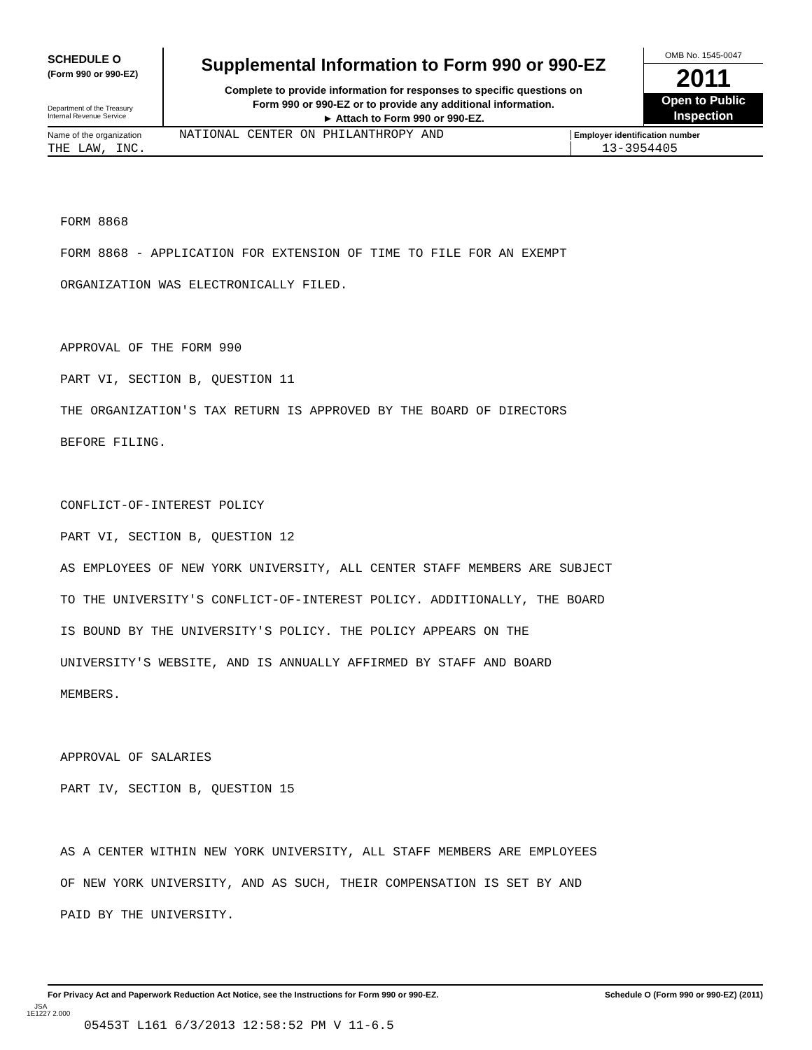SCHEDULE O
(Form 990 or 990-EZ)
Department of the Treasury
Internal Revenue Service
Supplemental Information to Form 990 or 990-EZ
Complete to provide information for responses to specific questions on
Form 990 or 990-EZ or to provide any additional information.
► Attach to Form 990 or 990-EZ.
OMB No. 1545-0047
2011
Open to Public
Inspection
Name of the organization NATIONAL CENTER ON PHILANTHROPY AND Employer identification number
THE LAW, INC. 13-3954405
FORM 8868
FORM 8868 - APPLICATION FOR EXTENSION OF TIME TO FILE FOR AN EXEMPT
ORGANIZATION WAS ELECTRONICALLY FILED.
APPROVAL OF THE FORM 990
PART VI, SECTION B, QUESTION 11
THE ORGANIZATION'S TAX RETURN IS APPROVED BY THE BOARD OF DIRECTORS
BEFORE FILING.
CONFLICT-OF-INTEREST POLICY
PART VI, SECTION B, QUESTION 12
AS EMPLOYEES OF NEW YORK UNIVERSITY, ALL CENTER STAFF MEMBERS ARE SUBJECT
TO THE UNIVERSITY'S CONFLICT-OF-INTEREST POLICY. ADDITIONALLY, THE BOARD
IS BOUND BY THE UNIVERSITY'S POLICY. THE POLICY APPEARS ON THE
UNIVERSITY'S WEBSITE, AND IS ANNUALLY AFFIRMED BY STAFF AND BOARD
MEMBERS.
APPROVAL OF SALARIES
PART IV, SECTION B, QUESTION 15
AS A CENTER WITHIN NEW YORK UNIVERSITY, ALL STAFF MEMBERS ARE EMPLOYEES
OF NEW YORK UNIVERSITY, AND AS SUCH, THEIR COMPENSATION IS SET BY AND
PAID BY THE UNIVERSITY.
For Privacy Act and Paperwork Reduction Act Notice, see the Instructions for Form 990 or 990-EZ. Schedule O (Form 990 or 990-EZ) (2011)
JSA
1E1227 2.000
05453T L161 6/3/2013 12:58:52 PM V 11-6.5